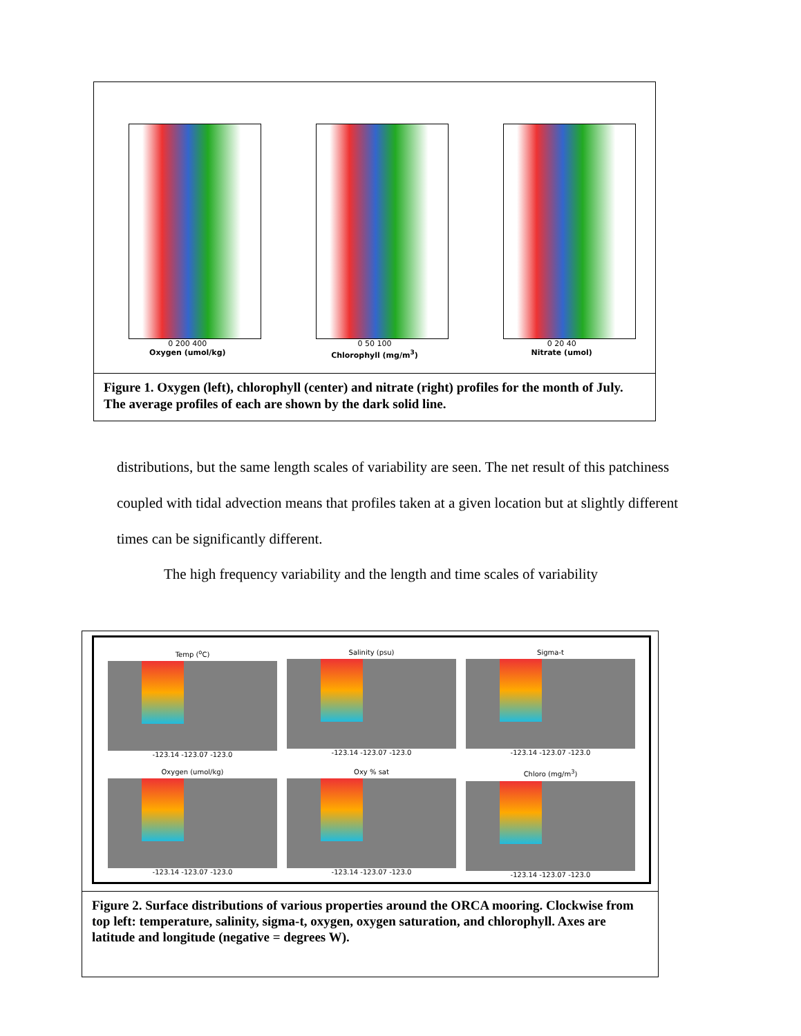0 200 400
Oxygen (umol/kg)
0 50 100
Chlorophyll (mg/m<sup>3</sup>)
0 20 40
Nitrate (umol)
Figure 1. Oxygen (left), chlorophyll (center) and nitrate (right) profiles for the month of July. The average profiles of each are shown by the dark solid line.
distributions, but the same length scales of variability are seen. The net result of this patchiness coupled with tidal advection means that profiles taken at a given location but at slightly different times can be significantly different.
The high frequency variability and the length and time scales of variability
Temp (<sup>o</sup>C)
-123.14 -123.07 -123.0
Salinity (psu)
-123.14 -123.07 -123.0
Sigma-t
-123.14 -123.07 -123.0
Oxygen (umol/kg)
-123.14 -123.07 -123.0
Oxy % sat
-123.14 -123.07 -123.0
Chloro (mg/m<sup>3</sup>)
-123.14 -123.07 -123.0
Figure 2. Surface distributions of various properties around the ORCA mooring. Clockwise from top left: temperature, salinity, sigma-t, oxygen, oxygen saturation, and chlorophyll. Axes are latitude and longitude (negative = degrees W).